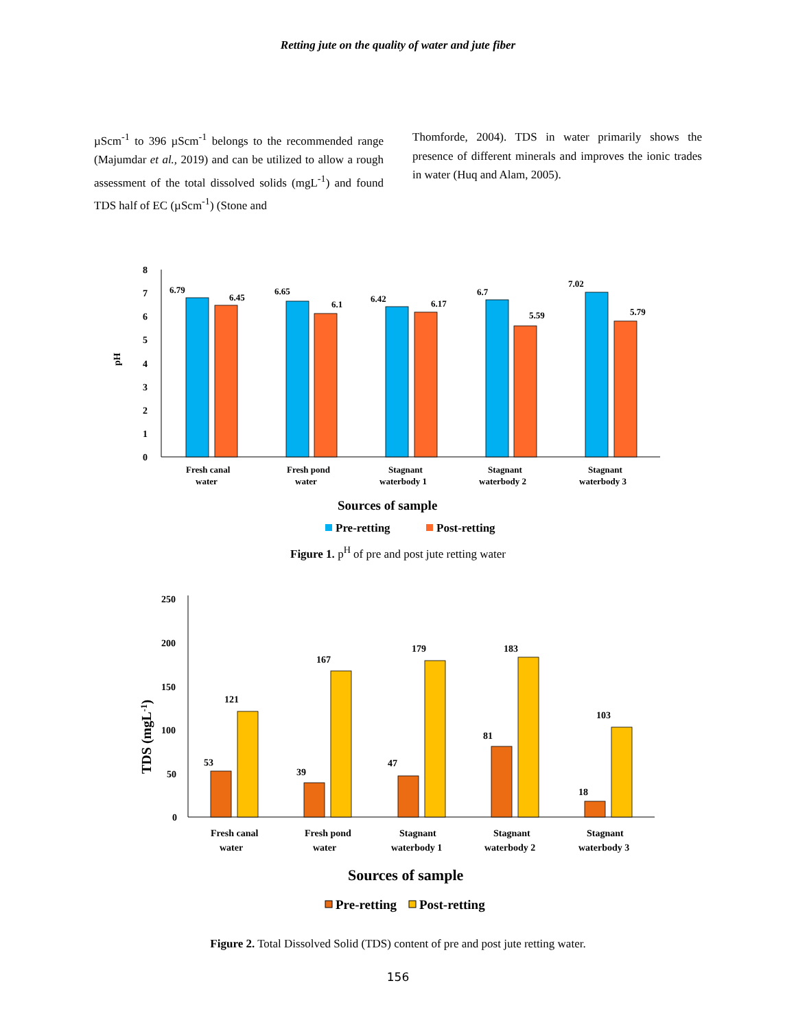Retting jute on the quality of water and jute fiber
µScm<sup>-1</sup> to 396 µScm<sup>-1</sup> belongs to the recommended range (Majumdar et al., 2019) and can be utilized to allow a rough assessment of the total dissolved solids (mgL<sup>-1</sup>) and found TDS half of EC (µScm<sup>-1</sup>) (Stone and
Thomforde, 2004). TDS in water primarily shows the presence of different minerals and improves the ionic trades in water (Huq and Alam, 2005).
pH
8
7
6
5
4
3
2
1
0
6.79
6.45
6.65
6.1
6.42
6.17
6.7
5.59
7.02
5.79
Fresh canal
water
Fresh pond
water
Stagnant
waterbody 1
Stagnant
waterbody 2
Stagnant
waterbody 3
Sources of sample
Pre-retting
Post-retting
Figure 1. p<sup>H</sup> of pre and post jute retting water
TDS (mgL-1)
250
200
150
100
50
0
53
121
39
167
47
179
81
183
18
103
Fresh canal
water
Fresh pond
water
Stagnant
waterbody 1
Stagnant
waterbody 2
Stagnant
waterbody 3
Sources of sample
Pre-retting
Post-retting
Figure 2. Total Dissolved Solid (TDS) content of pre and post jute retting water.
156